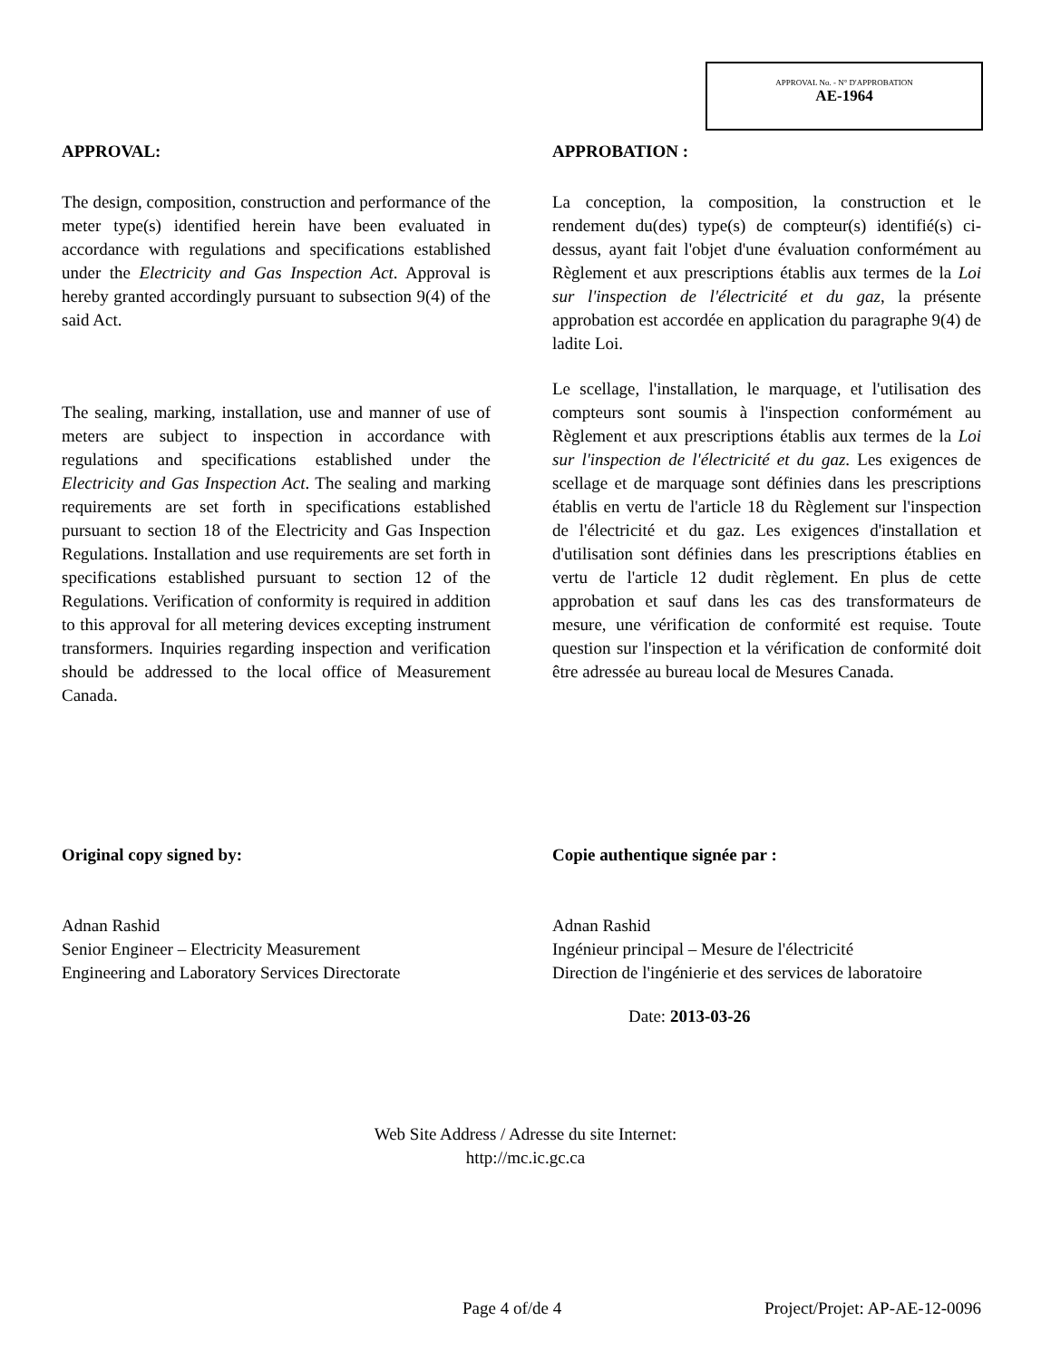APPROVAL No. - N° D'APPROBATION
AE-1964
APPROVAL:
The design, composition, construction and performance of the meter type(s) identified herein have been evaluated in accordance with regulations and specifications established under the Electricity and Gas Inspection Act. Approval is hereby granted accordingly pursuant to subsection 9(4) of the said Act.
The sealing, marking, installation, use and manner of use of meters are subject to inspection in accordance with regulations and specifications established under the Electricity and Gas Inspection Act. The sealing and marking requirements are set forth in specifications established pursuant to section 18 of the Electricity and Gas Inspection Regulations. Installation and use requirements are set forth in specifications established pursuant to section 12 of the Regulations. Verification of conformity is required in addition to this approval for all metering devices excepting instrument transformers. Inquiries regarding inspection and verification should be addressed to the local office of Measurement Canada.
APPROBATION :
La conception, la composition, la construction et le rendement du(des) type(s) de compteur(s) identifié(s) ci-dessus, ayant fait l'objet d'une évaluation conformément au Règlement et aux prescriptions établis aux termes de la Loi sur l'inspection de l'électricité et du gaz, la présente approbation est accordée en application du paragraphe 9(4) de ladite Loi.
Le scellage, l'installation, le marquage, et l'utilisation des compteurs sont soumis à l'inspection conformément au Règlement et aux prescriptions établis aux termes de la Loi sur l'inspection de l'électricité et du gaz. Les exigences de scellage et de marquage sont définies dans les prescriptions établis en vertu de l'article 18 du Règlement sur l'inspection de l'électricité et du gaz. Les exigences d'installation et d'utilisation sont définies dans les prescriptions établies en vertu de l'article 12 dudit règlement. En plus de cette approbation et sauf dans les cas des transformateurs de mesure, une vérification de conformité est requise. Toute question sur l'inspection et la vérification de conformité doit être adressée au bureau local de Mesures Canada.
Original copy signed by:
Adnan Rashid
Senior Engineer – Electricity Measurement
Engineering and Laboratory Services Directorate
Copie authentique signée par :
Adnan Rashid
Ingénieur principal – Mesure de l'électricité
Direction de l'ingénierie et des services de laboratoire
Date: 2013-03-26
Web Site Address / Adresse du site Internet:
http://mc.ic.gc.ca
Page 4 of/de 4 Project/Projet: AP-AE-12-0096